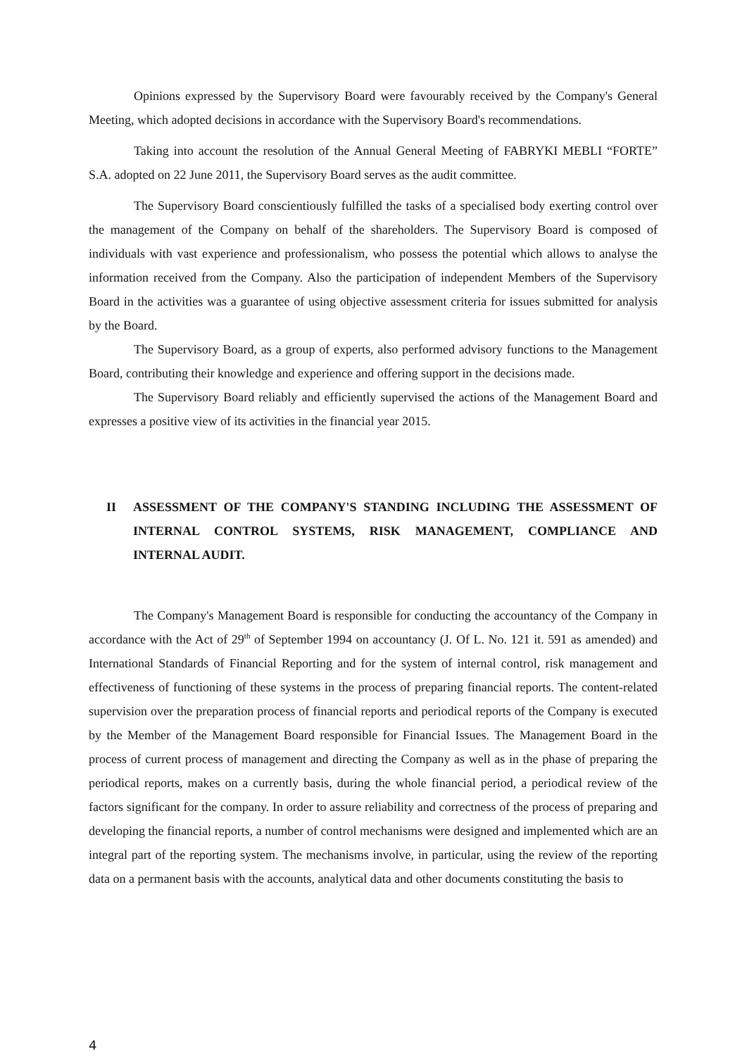Opinions expressed by the Supervisory Board were favourably received by the Company's General Meeting, which adopted decisions in accordance with the Supervisory Board's recommendations.
Taking into account the resolution of the Annual General Meeting of FABRYKI MEBLI “FORTE” S.A. adopted on 22 June 2011, the Supervisory Board serves as the audit committee.
The Supervisory Board conscientiously fulfilled the tasks of a specialised body exerting control over the management of the Company on behalf of the shareholders. The Supervisory Board is composed of individuals with vast experience and professionalism, who possess the potential which allows to analyse the information received from the Company. Also the participation of independent Members of the Supervisory Board in the activities was a guarantee of using objective assessment criteria for issues submitted for analysis by the Board.
The Supervisory Board, as a group of experts, also performed advisory functions to the Management Board, contributing their knowledge and experience and offering support in the decisions made.
The Supervisory Board reliably and efficiently supervised the actions of the Management Board and expresses a positive view of its activities in the financial year 2015.
II ASSESSMENT OF THE COMPANY'S STANDING INCLUDING THE ASSESSMENT OF INTERNAL CONTROL SYSTEMS, RISK MANAGEMENT, COMPLIANCE AND INTERNAL AUDIT.
The Company's Management Board is responsible for conducting the accountancy of the Company in accordance with the Act of 29<sup>th</sup> of September 1994 on accountancy (J. Of L. No. 121 it. 591 as amended) and International Standards of Financial Reporting and for the system of internal control, risk management and effectiveness of functioning of these systems in the process of preparing financial reports. The content-related supervision over the preparation process of financial reports and periodical reports of the Company is executed by the Member of the Management Board responsible for Financial Issues. The Management Board in the process of current process of management and directing the Company as well as in the phase of preparing the periodical reports, makes on a currently basis, during the whole financial period, a periodical review of the factors significant for the company. In order to assure reliability and correctness of the process of preparing and developing the financial reports, a number of control mechanisms were designed and implemented which are an integral part of the reporting system. The mechanisms involve, in particular, using the review of the reporting data on a permanent basis with the accounts, analytical data and other documents constituting the basis to
4